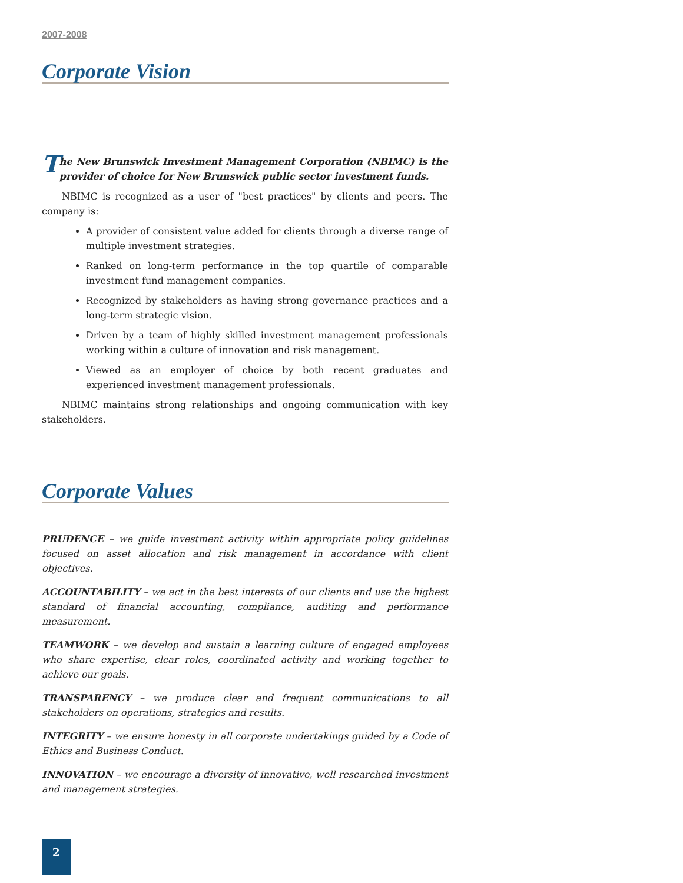2007-2008
Corporate Vision
The New Brunswick Investment Management Corporation (NBIMC) is the provider of choice for New Brunswick public sector investment funds.
NBIMC is recognized as a user of "best practices" by clients and peers. The company is:
A provider of consistent value added for clients through a diverse range of multiple investment strategies.
Ranked on long-term performance in the top quartile of comparable investment fund management companies.
Recognized by stakeholders as having strong governance practices and a long-term strategic vision.
Driven by a team of highly skilled investment management professionals working within a culture of innovation and risk management.
Viewed as an employer of choice by both recent graduates and experienced investment management professionals.
NBIMC maintains strong relationships and ongoing communication with key stakeholders.
Corporate Values
PRUDENCE – we guide investment activity within appropriate policy guidelines focused on asset allocation and risk management in accordance with client objectives.
ACCOUNTABILITY – we act in the best interests of our clients and use the highest standard of financial accounting, compliance, auditing and performance measurement.
TEAMWORK – we develop and sustain a learning culture of engaged employees who share expertise, clear roles, coordinated activity and working together to achieve our goals.
TRANSPARENCY – we produce clear and frequent communications to all stakeholders on operations, strategies and results.
INTEGRITY – we ensure honesty in all corporate undertakings guided by a Code of Ethics and Business Conduct.
INNOVATION – we encourage a diversity of innovative, well researched investment and management strategies.
2